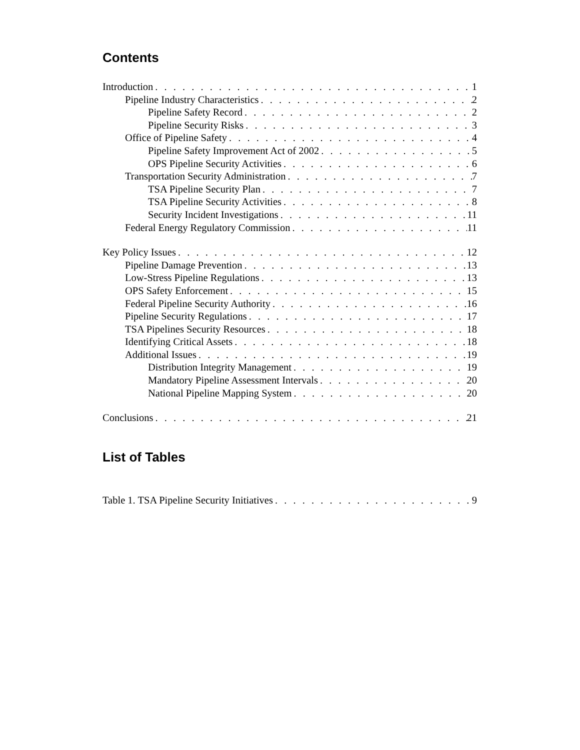Contents
Introduction 1
Pipeline Industry Characteristics 2
Pipeline Safety Record 2
Pipeline Security Risks 3
Office of Pipeline Safety 4
Pipeline Safety Improvement Act of 2002 5
OPS Pipeline Security Activities 6
Transportation Security Administration 7
TSA Pipeline Security Plan 7
TSA Pipeline Security Activities 8
Security Incident Investigations 11
Federal Energy Regulatory Commission 11
Key Policy Issues 12
Pipeline Damage Prevention 13
Low-Stress Pipeline Regulations 13
OPS Safety Enforcement 15
Federal Pipeline Security Authority 16
Pipeline Security Regulations 17
TSA Pipelines Security Resources 18
Identifying Critical Assets 18
Additional Issues 19
Distribution Integrity Management 19
Mandatory Pipeline Assessment Intervals 20
National Pipeline Mapping System 20
Conclusions 21
List of Tables
Table 1. TSA Pipeline Security Initiatives 9